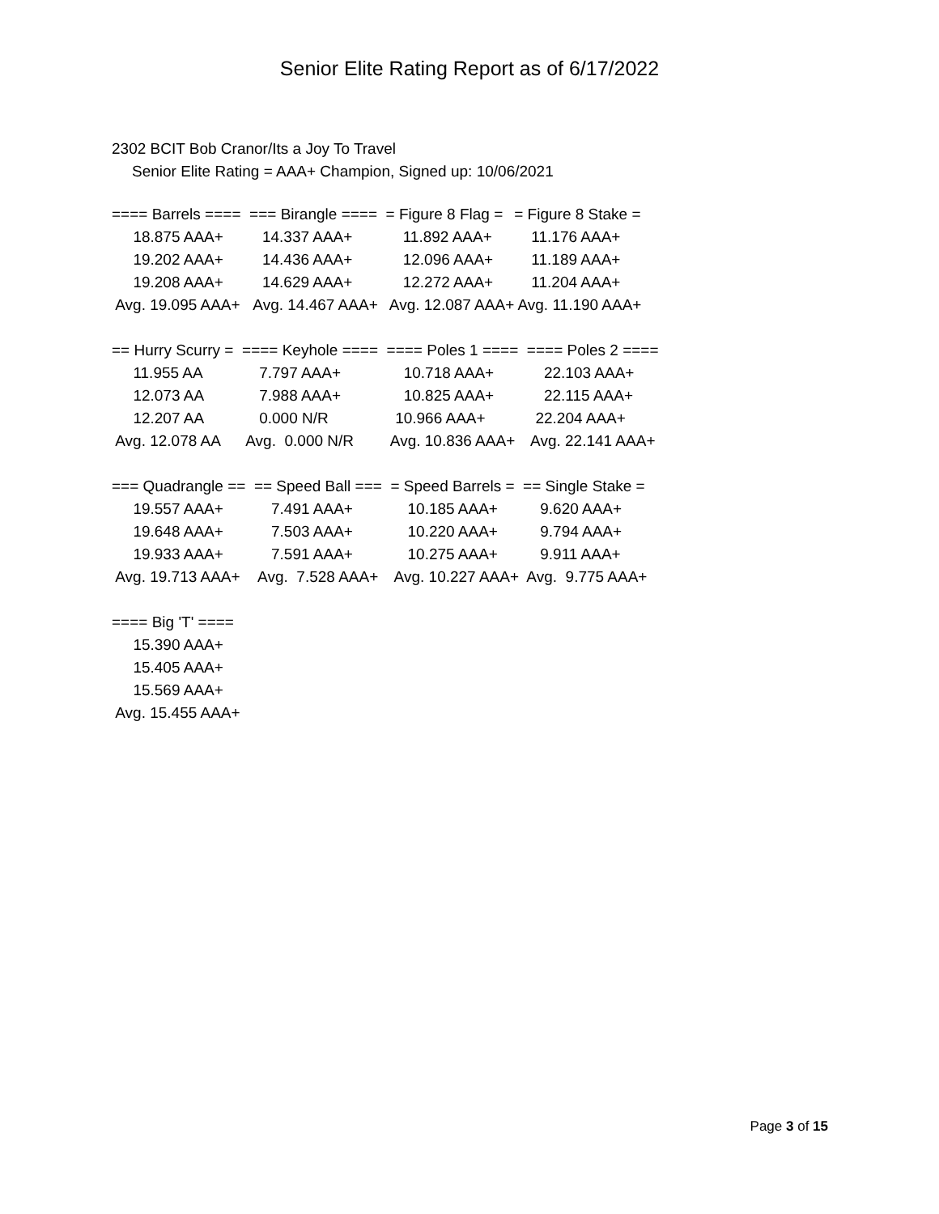Senior Elite Rating Report as of 6/17/2022
2302 BCIT Bob Cranor/Its a Joy To Travel
Senior Elite Rating = AAA+ Champion, Signed up: 10/06/2021
| ==== Barrels ==== | === Birangle ==== | = Figure 8 Flag = | = Figure 8 Stake = |
| 18.875 AAA+ | 14.337 AAA+ | 11.892 AAA+ | 11.176 AAA+ |
| 19.202 AAA+ | 14.436 AAA+ | 12.096 AAA+ | 11.189 AAA+ |
| 19.208 AAA+ | 14.629 AAA+ | 12.272 AAA+ | 11.204 AAA+ |
| Avg. 19.095 AAA+ | Avg. 14.467 AAA+ | Avg. 12.087 AAA+ | Avg. 11.190 AAA+ |
| == Hurry Scurry = | ==== Keyhole ==== | ==== Poles 1 ==== | ==== Poles 2 ==== |
| 11.955 AA | 7.797 AAA+ | 10.718 AAA+ | 22.103 AAA+ |
| 12.073 AA | 7.988 AAA+ | 10.825 AAA+ | 22.115 AAA+ |
| 12.207 AA | 0.000 N/R | 10.966 AAA+ | 22.204 AAA+ |
| Avg. 12.078 AA | Avg. 0.000 N/R | Avg. 10.836 AAA+ | Avg. 22.141 AAA+ |
| === Quadrangle == | == Speed Ball === | = Speed Barrels = | == Single Stake = |
| 19.557 AAA+ | 7.491 AAA+ | 10.185 AAA+ | 9.620 AAA+ |
| 19.648 AAA+ | 7.503 AAA+ | 10.220 AAA+ | 9.794 AAA+ |
| 19.933 AAA+ | 7.591 AAA+ | 10.275 AAA+ | 9.911 AAA+ |
| Avg. 19.713 AAA+ | Avg. 7.528 AAA+ | Avg. 10.227 AAA+ | Avg. 9.775 AAA+ |
| ==== Big 'T' ==== |
| 15.390 AAA+ |
| 15.405 AAA+ |
| 15.569 AAA+ |
| Avg. 15.455 AAA+ |
Page 3 of 15